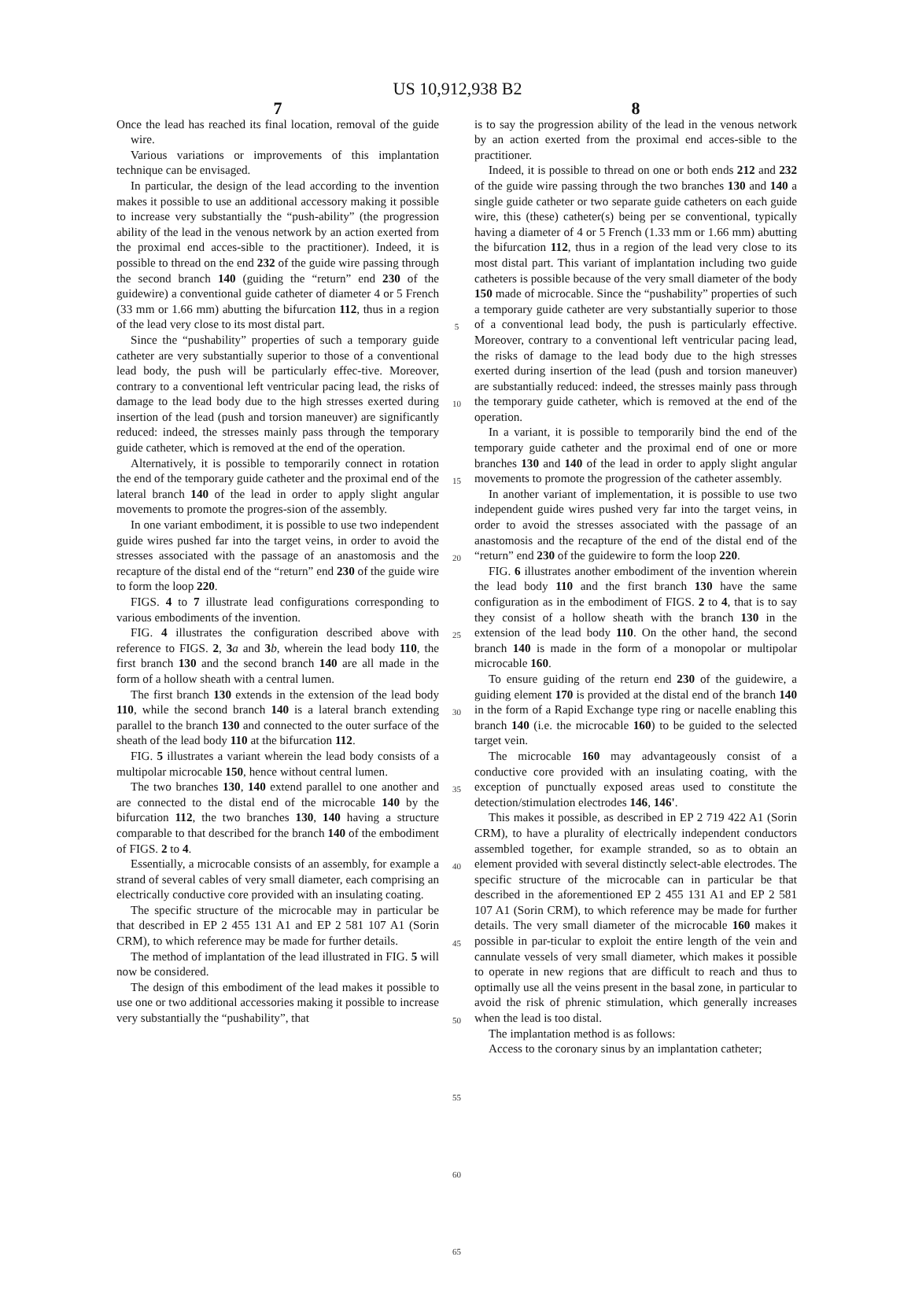US 10,912,938 B2
7
Once the lead has reached its final location, removal of the guide wire.
Various variations or improvements of this implantation technique can be envisaged.
In particular, the design of the lead according to the invention makes it possible to use an additional accessory making it possible to increase very substantially the “push-ability” (the progression ability of the lead in the venous network by an action exerted from the proximal end acces-sible to the practitioner). Indeed, it is possible to thread on the end 232 of the guide wire passing through the second branch 140 (guiding the “return” end 230 of the guidewire) a conventional guide catheter of diameter 4 or 5 French (33 mm or 1.66 mm) abutting the bifurcation 112, thus in a region of the lead very close to its most distal part.
Since the “pushability” properties of such a temporary guide catheter are very substantially superior to those of a conventional lead body, the push will be particularly effec-tive. Moreover, contrary to a conventional left ventricular pacing lead, the risks of damage to the lead body due to the high stresses exerted during insertion of the lead (push and torsion maneuver) are significantly reduced: indeed, the stresses mainly pass through the temporary guide catheter, which is removed at the end of the operation.
Alternatively, it is possible to temporarily connect in rotation the end of the temporary guide catheter and the proximal end of the lateral branch 140 of the lead in order to apply slight angular movements to promote the progres-sion of the assembly.
In one variant embodiment, it is possible to use two independent guide wires pushed far into the target veins, in order to avoid the stresses associated with the passage of an anastomosis and the recapture of the distal end of the “return” end 230 of the guide wire to form the loop 220.
FIGS. 4 to 7 illustrate lead configurations corresponding to various embodiments of the invention.
FIG. 4 illustrates the configuration described above with reference to FIGS. 2, 3 a and 3 b, wherein the lead body 110, the first branch 130 and the second branch 140 are all made in the form of a hollow sheath with a central lumen.
The first branch 130 extends in the extension of the lead body 110, while the second branch 140 is a lateral branch extending parallel to the branch 130 and connected to the outer surface of the sheath of the lead body 110 at the bifurcation 112.
FIG. 5 illustrates a variant wherein the lead body consists of a multipolar microcable 150, hence without central lumen.
The two branches 130, 140 extend parallel to one another and are connected to the distal end of the microcable 140 by the bifurcation 112, the two branches 130, 140 having a structure comparable to that described for the branch 140 of the embodiment of FIGS. 2 to 4.
Essentially, a microcable consists of an assembly, for example a strand of several cables of very small diameter, each comprising an electrically conductive core provided with an insulating coating.
The specific structure of the microcable may in particular be that described in EP 2 455 131 A1 and EP 2 581 107 A1 (Sorin CRM), to which reference may be made for further details.
The method of implantation of the lead illustrated in FIG. 5 will now be considered.
The design of this embodiment of the lead makes it possible to use one or two additional accessories making it possible to increase very substantially the “pushability”, that
5
10
15
20
25
30
35
40
45
50
55
60
65
8
is to say the progression ability of the lead in the venous network by an action exerted from the proximal end acces-sible to the practitioner.
Indeed, it is possible to thread on one or both ends 212 and 232 of the guide wire passing through the two branches 130 and 140 a single guide catheter or two separate guide catheters on each guide wire, this (these) catheter(s) being per se conventional, typically having a diameter of 4 or 5 French (1.33 mm or 1.66 mm) abutting the bifurcation 112, thus in a region of the lead very close to its most distal part. This variant of implantation including two guide catheters is possible because of the very small diameter of the body 150 made of microcable. Since the “pushability” properties of such a temporary guide catheter are very substantially superior to those of a conventional lead body, the push is particularly effective. Moreover, contrary to a conventional left ventricular pacing lead, the risks of damage to the lead body due to the high stresses exerted during insertion of the lead (push and torsion maneuver) are substantially reduced: indeed, the stresses mainly pass through the temporary guide catheter, which is removed at the end of the operation.
In a variant, it is possible to temporarily bind the end of the temporary guide catheter and the proximal end of one or more branches 130 and 140 of the lead in order to apply slight angular movements to promote the progression of the catheter assembly.
In another variant of implementation, it is possible to use two independent guide wires pushed very far into the target veins, in order to avoid the stresses associated with the passage of an anastomosis and the recapture of the end of the distal end of the “return” end 230 of the guidewire to form the loop 220.
FIG. 6 illustrates another embodiment of the invention wherein the lead body 110 and the first branch 130 have the same configuration as in the embodiment of FIGS. 2 to 4, that is to say they consist of a hollow sheath with the branch 130 in the extension of the lead body 110. On the other hand, the second branch 140 is made in the form of a monopolar or multipolar microcable 160.
To ensure guiding of the return end 230 of the guidewire, a guiding element 170 is provided at the distal end of the branch 140 in the form of a Rapid Exchange type ring or nacelle enabling this branch 140 (i.e. the microcable 160) to be guided to the selected target vein.
The microcable 160 may advantageously consist of a conductive core provided with an insulating coating, with the exception of punctually exposed areas used to constitute the detection/stimulation electrodes 146, 146'.
This makes it possible, as described in EP 2 719 422 A1 (Sorin CRM), to have a plurality of electrically independent conductors assembled together, for example stranded, so as to obtain an element provided with several distinctly select-able electrodes. The specific structure of the microcable can in particular be that described in the aforementioned EP 2 455 131 A1 and EP 2 581 107 A1 (Sorin CRM), to which reference may be made for further details. The very small diameter of the microcable 160 makes it possible in par-ticular to exploit the entire length of the vein and cannulate vessels of very small diameter, which makes it possible to operate in new regions that are difficult to reach and thus to optimally use all the veins present in the basal zone, in particular to avoid the risk of phrenic stimulation, which generally increases when the lead is too distal.
The implantation method is as follows:
Access to the coronary sinus by an implantation catheter;